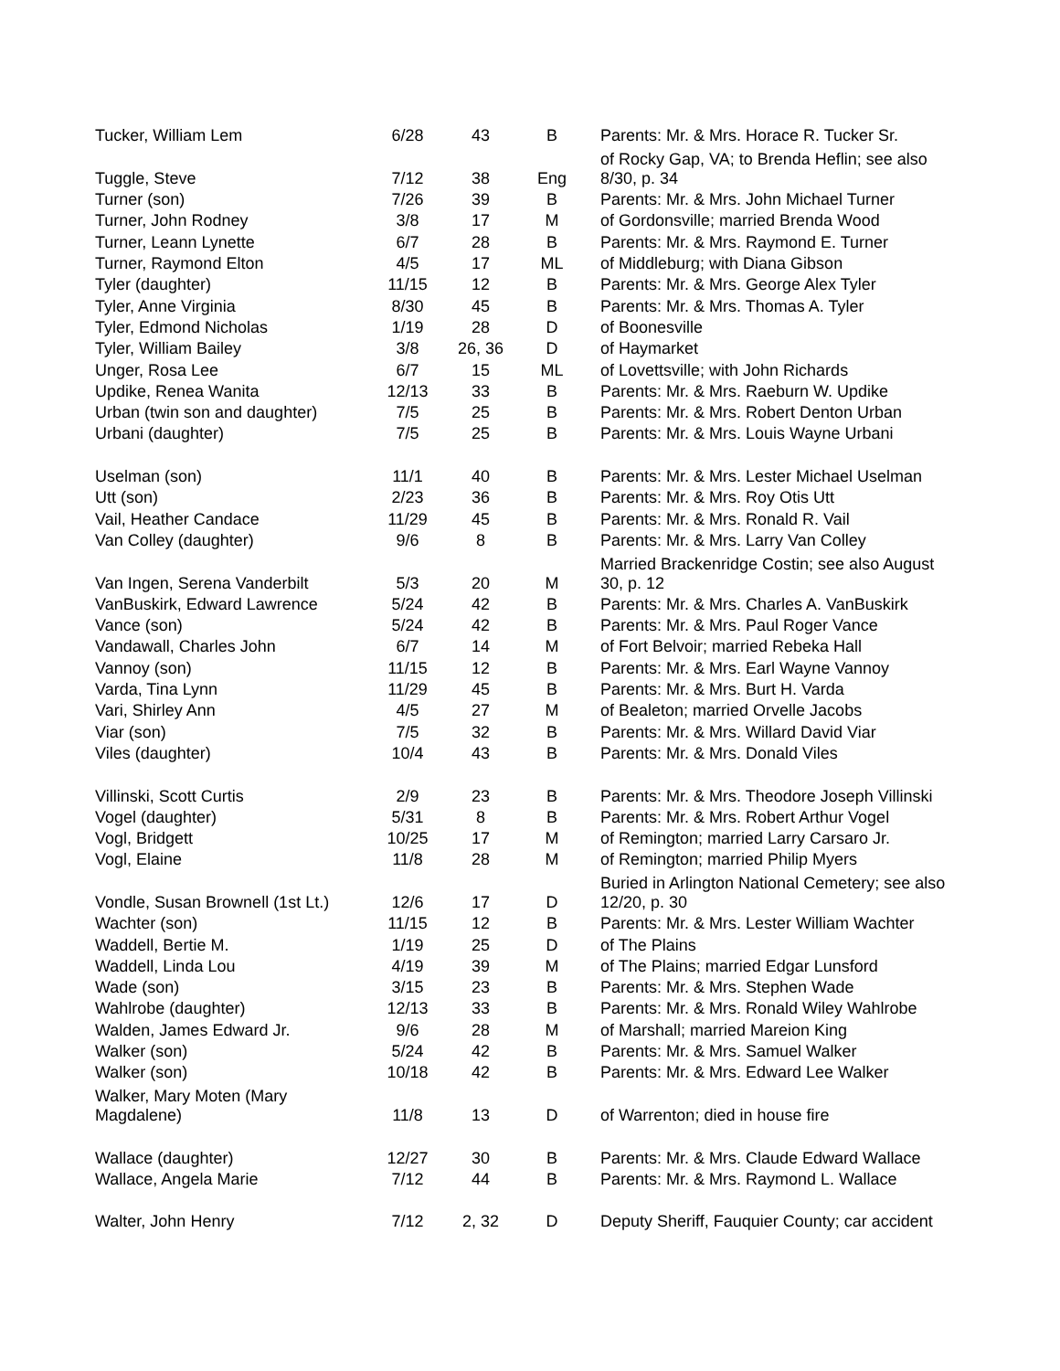| Tucker, William Lem | 6/28 | 43 | B | Parents: Mr. & Mrs. Horace R. Tucker Sr. |
| Tuggle, Steve | 7/12 | 38 | Eng | of Rocky Gap, VA; to Brenda Heflin; see also 8/30, p. 34 |
| Turner (son) | 7/26 | 39 | B | Parents: Mr. & Mrs. John Michael Turner |
| Turner, John Rodney | 3/8 | 17 | M | of Gordonsville; married Brenda Wood |
| Turner, Leann Lynette | 6/7 | 28 | B | Parents: Mr. & Mrs. Raymond E. Turner |
| Turner, Raymond Elton | 4/5 | 17 | ML | of Middleburg; with Diana Gibson |
| Tyler (daughter) | 11/15 | 12 | B | Parents: Mr. & Mrs. George Alex Tyler |
| Tyler, Anne Virginia | 8/30 | 45 | B | Parents: Mr. & Mrs. Thomas A. Tyler |
| Tyler, Edmond Nicholas | 1/19 | 28 | D | of Boonesville |
| Tyler, William Bailey | 3/8 | 26, 36 | D | of Haymarket |
| Unger, Rosa Lee | 6/7 | 15 | ML | of Lovettsville; with John Richards |
| Updike, Renea Wanita | 12/13 | 33 | B | Parents: Mr. & Mrs. Raeburn W. Updike |
| Urban (twin son and daughter) | 7/5 | 25 | B | Parents: Mr. & Mrs. Robert Denton Urban |
| Urbani (daughter) | 7/5 | 25 | B | Parents: Mr. & Mrs. Louis Wayne Urbani |
| Uselman (son) | 11/1 | 40 | B | Parents: Mr. & Mrs. Lester Michael Uselman |
| Utt (son) | 2/23 | 36 | B | Parents: Mr. & Mrs. Roy Otis Utt |
| Vail, Heather Candace | 11/29 | 45 | B | Parents: Mr. & Mrs. Ronald R. Vail |
| Van Colley (daughter) | 9/6 | 8 | B | Parents: Mr. & Mrs. Larry Van Colley |
| Van Ingen, Serena Vanderbilt | 5/3 | 20 | M | Married Brackenridge Costin; see also August 30, p. 12 |
| VanBuskirk, Edward Lawrence | 5/24 | 42 | B | Parents: Mr. & Mrs. Charles A. VanBuskirk |
| Vance (son) | 5/24 | 42 | B | Parents: Mr. & Mrs. Paul Roger Vance |
| Vandawall, Charles John | 6/7 | 14 | M | of Fort Belvoir; married Rebeka Hall |
| Vannoy (son) | 11/15 | 12 | B | Parents: Mr. & Mrs. Earl Wayne Vannoy |
| Varda, Tina Lynn | 11/29 | 45 | B | Parents: Mr. & Mrs. Burt H. Varda |
| Vari, Shirley Ann | 4/5 | 27 | M | of Bealeton; married Orvelle Jacobs |
| Viar (son) | 7/5 | 32 | B | Parents: Mr. & Mrs. Willard David Viar |
| Viles (daughter) | 10/4 | 43 | B | Parents: Mr. & Mrs. Donald Viles |
| Villinski, Scott Curtis | 2/9 | 23 | B | Parents: Mr. & Mrs. Theodore Joseph Villinski |
| Vogel (daughter) | 5/31 | 8 | B | Parents: Mr. & Mrs. Robert Arthur Vogel |
| Vogl, Bridgett | 10/25 | 17 | M | of Remington; married Larry Carsaro Jr. |
| Vogl, Elaine | 11/8 | 28 | M | of Remington; married Philip Myers |
| Vondle, Susan Brownell (1st Lt.) | 12/6 | 17 | D | Buried in Arlington National Cemetery; see also 12/20, p. 30 |
| Wachter (son) | 11/15 | 12 | B | Parents: Mr. & Mrs. Lester William Wachter |
| Waddell, Bertie M. | 1/19 | 25 | D | of The Plains |
| Waddell, Linda Lou | 4/19 | 39 | M | of The Plains; married Edgar Lunsford |
| Wade (son) | 3/15 | 23 | B | Parents: Mr. & Mrs. Stephen Wade |
| Wahlrobe (daughter) | 12/13 | 33 | B | Parents: Mr. & Mrs. Ronald Wiley Wahlrobe |
| Walden, James Edward Jr. | 9/6 | 28 | M | of Marshall; married Mareion King |
| Walker (son) | 5/24 | 42 | B | Parents: Mr. & Mrs. Samuel Walker |
| Walker (son) | 10/18 | 42 | B | Parents: Mr. & Mrs. Edward Lee Walker |
| Walker, Mary Moten (Mary Magdalene) | 11/8 | 13 | D | of Warrenton; died in house fire |
| Wallace (daughter) | 12/27 | 30 | B | Parents: Mr. & Mrs. Claude Edward Wallace |
| Wallace, Angela Marie | 7/12 | 44 | B | Parents: Mr. & Mrs. Raymond L. Wallace |
| Walter, John Henry | 7/12 | 2, 32 | D | Deputy Sheriff, Fauquier County; car accident |